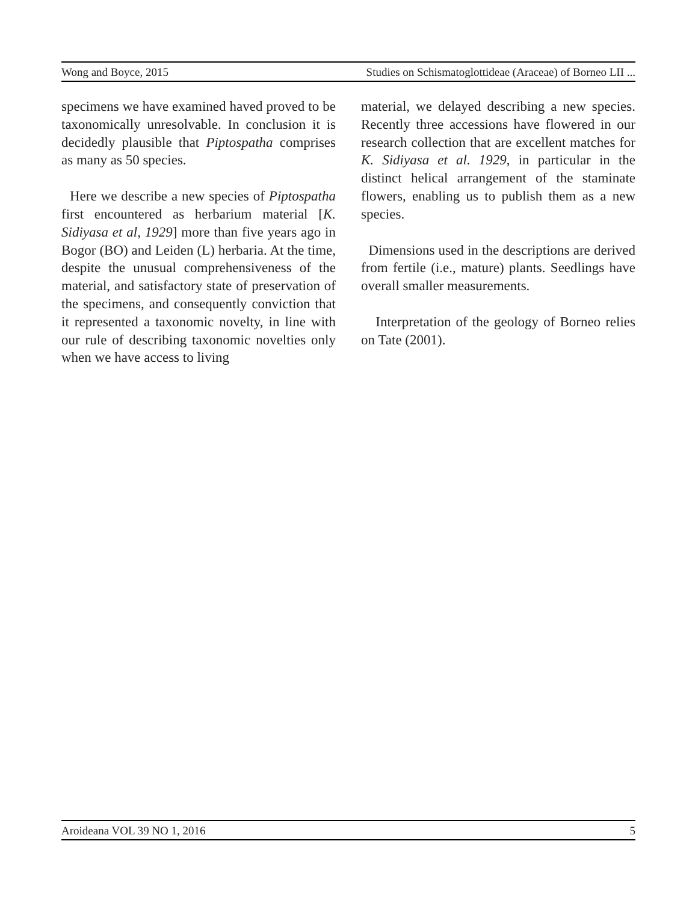Wong and Boyce, 2015 Studies on Schismatoglottideae (Araceae) of Borneo LII ...
specimens we have examined haved proved to be taxonomically unresolvable. In conclusion it is decidedly plausible that Piptospatha comprises as many as 50 species.
Here we describe a new species of Piptospatha first encountered as herbarium material [K. Sidiyasa et al, 1929] more than five years ago in Bogor (BO) and Leiden (L) herbaria. At the time, despite the unusual comprehensiveness of the material, and satisfactory state of preservation of the specimens, and consequently conviction that it represented a taxonomic novelty, in line with our rule of describing taxonomic novelties only when we have access to living
material, we delayed describing a new species. Recently three accessions have flowered in our research collection that are excellent matches for K. Sidiyasa et al. 1929, in particular in the distinct helical arrangement of the staminate flowers, enabling us to publish them as a new species.
Dimensions used in the descriptions are derived from fertile (i.e., mature) plants. Seedlings have overall smaller measurements.
Interpretation of the geology of Borneo relies on Tate (2001).
Aroideana VOL 39 NO 1, 2016 5